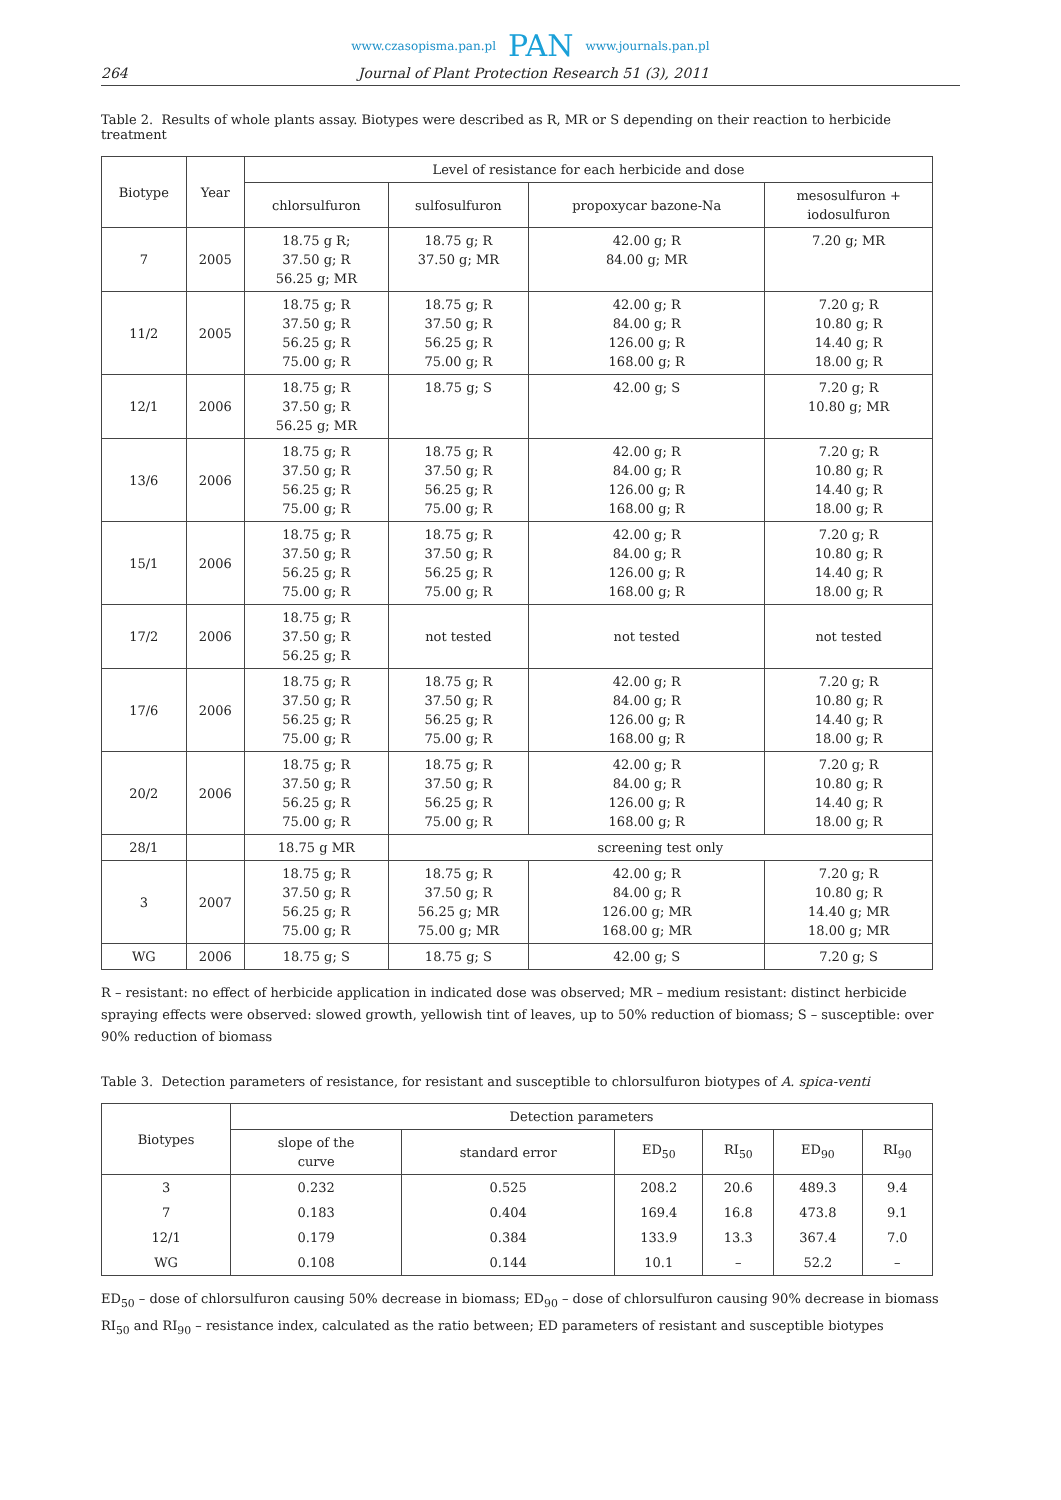www.czasopisma.pan.pl PAN www.journals.pan.pl
264 Journal of Plant Protection Research 51 (3), 2011
Table 2. Results of whole plants assay. Biotypes were described as R, MR or S depending on their reaction to herbicide treatment
| Biotype | Year | Level of resistance for each herbicide and dose | | | |
| --- | --- | --- | --- | --- | --- |
| | | chlorsulfuron | sulfosulfuron | propoxycar bazone-Na | mesosulfuron + iodosulfuron |
| 7 | 2005 | 18.75 g R; 37.50 g; R 56.25 g; MR | 18.75 g; R 37.50 g; MR | 42.00 g; R 84.00 g; MR | 7.20 g; MR |
| 11/2 | 2005 | 18.75 g; R 37.50 g; R 56.25 g; R 75.00 g; R | 18.75 g; R 37.50 g; R 56.25 g; R 75.00 g; R | 42.00 g; R 84.00 g; R 126.00 g; R 168.00 g; R | 7.20 g; R 10.80 g; R 14.40 g; R 18.00 g; R |
| 12/1 | 2006 | 18.75 g; R 37.50 g; R 56.25 g; MR | 18.75 g; S | 42.00 g; S | 7.20 g; R 10.80 g; MR |
| 13/6 | 2006 | 18.75 g; R 37.50 g; R 56.25 g; R 75.00 g; R | 18.75 g; R 37.50 g; R 56.25 g; R 75.00 g; R | 42.00 g; R 84.00 g; R 126.00 g; R 168.00 g; R | 7.20 g; R 10.80 g; R 14.40 g; R 18.00 g; R |
| 15/1 | 2006 | 18.75 g; R 37.50 g; R 56.25 g; R 75.00 g; R | 18.75 g; R 37.50 g; R 56.25 g; R 75.00 g; R | 42.00 g; R 84.00 g; R 126.00 g; R 168.00 g; R | 7.20 g; R 10.80 g; R 14.40 g; R 18.00 g; R |
| 17/2 | 2006 | 18.75 g; R 37.50 g; R 56.25 g; R | not tested | not tested | not tested |
| 17/6 | 2006 | 18.75 g; R 37.50 g; R 56.25 g; R 75.00 g; R | 18.75 g; R 37.50 g; R 56.25 g; R 75.00 g; R | 42.00 g; R 84.00 g; R 126.00 g; R 168.00 g; R | 7.20 g; R 10.80 g; R 14.40 g; R 18.00 g; R |
| 20/2 | 2006 | 18.75 g; R 37.50 g; R 56.25 g; R 75.00 g; R | 18.75 g; R 37.50 g; R 56.25 g; R 75.00 g; R | 42.00 g; R 84.00 g; R 126.00 g; R 168.00 g; R | 7.20 g; R 10.80 g; R 14.40 g; R 18.00 g; R |
| 28/1 | | 18.75 g MR | screening test only | | |
| 3 | 2007 | 18.75 g; R 37.50 g; R 56.25 g; R 75.00 g; R | 18.75 g; R 37.50 g; R 56.25 g; MR 75.00 g; MR | 42.00 g; R 84.00 g; R 126.00 g; MR 168.00 g; MR | 7.20 g; R 10.80 g; R 14.40 g; MR 18.00 g; MR |
| WG | 2006 | 18.75 g; S | 18.75 g; S | 42.00 g; S | 7.20 g; S |
R – resistant: no effect of herbicide application in indicated dose was observed; MR – medium resistant: distinct herbicide spraying effects were observed: slowed growth, yellowish tint of leaves, up to 50% reduction of biomass; S – susceptible: over 90% reduction of biomass
Table 3. Detection parameters of resistance, for resistant and susceptible to chlorsulfuron biotypes of A. spica-venti
| Biotypes | Detection parameters | | | | | |
| --- | --- | --- | --- | --- | --- | --- |
| | slope of the curve | standard error | ED<sub>50</sub> | RI<sub>50</sub> | ED<sub>90</sub> | RI<sub>90</sub> |
| 3 | 0.232 | 0.525 | 208.2 | 20.6 | 489.3 | 9.4 |
| 7 | 0.183 | 0.404 | 169.4 | 16.8 | 473.8 | 9.1 |
| 12/1 | 0.179 | 0.384 | 133.9 | 13.3 | 367.4 | 7.0 |
| WG | 0.108 | 0.144 | 10.1 | – | 52.2 | – |
ED<sub>50</sub> – dose of chlorsulfuron causing 50% decrease in biomass; ED<sub>90</sub> – dose of chlorsulfuron causing 90% decrease in biomass
RI<sub>50</sub> and RI<sub>90</sub> – resistance index, calculated as the ratio between; ED parameters of resistant and susceptible biotypes